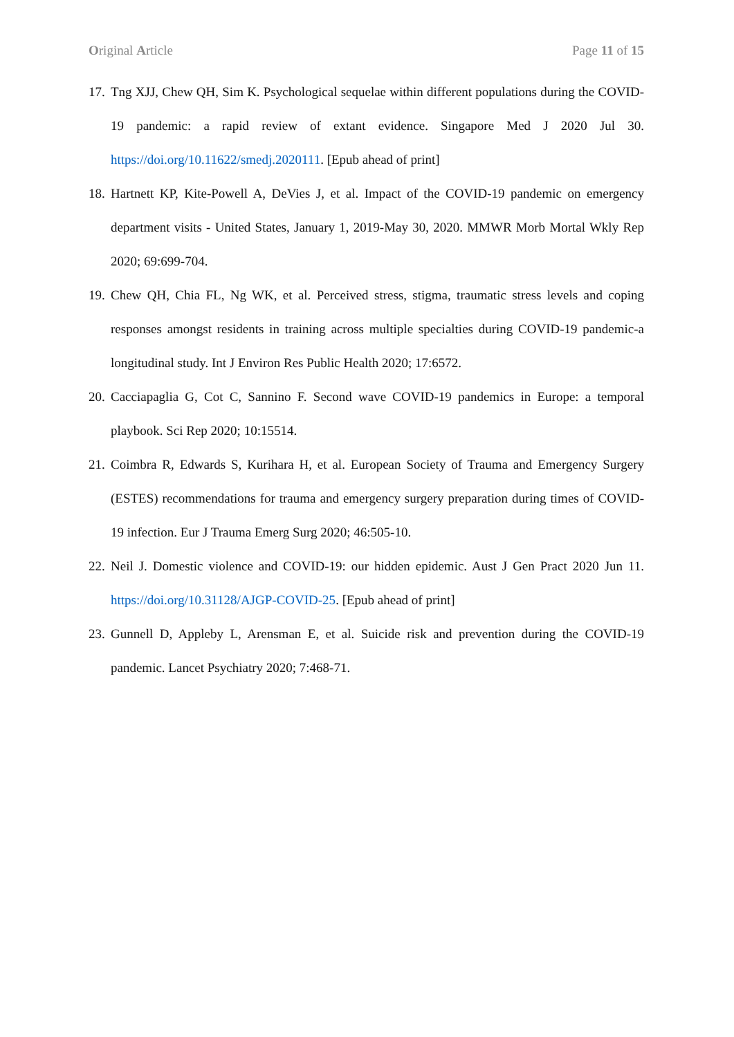Original Article Page 11 of 15
17. Tng XJJ, Chew QH, Sim K. Psychological sequelae within different populations during the COVID-19 pandemic: a rapid review of extant evidence. Singapore Med J 2020 Jul 30. https://doi.org/10.11622/smedj.2020111. [Epub ahead of print]
18. Hartnett KP, Kite-Powell A, DeVies J, et al. Impact of the COVID-19 pandemic on emergency department visits - United States, January 1, 2019-May 30, 2020. MMWR Morb Mortal Wkly Rep 2020; 69:699-704.
19. Chew QH, Chia FL, Ng WK, et al. Perceived stress, stigma, traumatic stress levels and coping responses amongst residents in training across multiple specialties during COVID-19 pandemic-a longitudinal study. Int J Environ Res Public Health 2020; 17:6572.
20. Cacciapaglia G, Cot C, Sannino F. Second wave COVID-19 pandemics in Europe: a temporal playbook. Sci Rep 2020; 10:15514.
21. Coimbra R, Edwards S, Kurihara H, et al. European Society of Trauma and Emergency Surgery (ESTES) recommendations for trauma and emergency surgery preparation during times of COVID-19 infection. Eur J Trauma Emerg Surg 2020; 46:505-10.
22. Neil J. Domestic violence and COVID-19: our hidden epidemic. Aust J Gen Pract 2020 Jun 11. https://doi.org/10.31128/AJGP-COVID-25. [Epub ahead of print]
23. Gunnell D, Appleby L, Arensman E, et al. Suicide risk and prevention during the COVID-19 pandemic. Lancet Psychiatry 2020; 7:468-71.